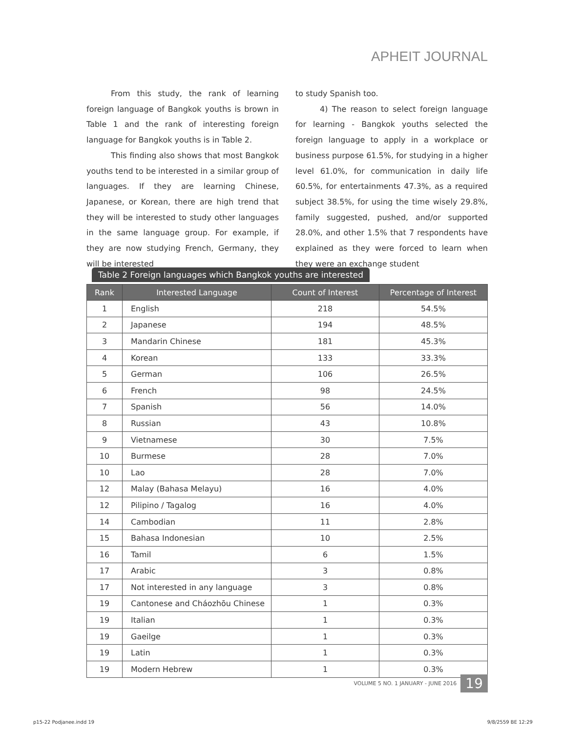APHEIT JOURNAL
From this study, the rank of learning foreign language of Bangkok youths is brown in Table 1 and the rank of interesting foreign language for Bangkok youths is in Table 2.
This finding also shows that most Bangkok youths tend to be interested in a similar group of languages. If they are learning Chinese, Japanese, or Korean, there are high trend that they will be interested to study other languages in the same language group. For example, if they are now studying French, Germany, they will be interested
to study Spanish too.
4) The reason to select foreign language for learning - Bangkok youths selected the foreign language to apply in a workplace or business purpose 61.5%, for studying in a higher level 61.0%, for communication in daily life 60.5%, for entertainments 47.3%, as a required subject 38.5%, for using the time wisely 29.8%, family suggested, pushed, and/or supported 28.0%, and other 1.5% that 7 respondents have explained as they were forced to learn when they were an exchange student
Table 2 Foreign languages which Bangkok youths are interested
| Rank | Interested Language | Count of Interest | Percentage of Interest |
| --- | --- | --- | --- |
| 1 | English | 218 | 54.5% |
| 2 | Japanese | 194 | 48.5% |
| 3 | Mandarin Chinese | 181 | 45.3% |
| 4 | Korean | 133 | 33.3% |
| 5 | German | 106 | 26.5% |
| 6 | French | 98 | 24.5% |
| 7 | Spanish | 56 | 14.0% |
| 8 | Russian | 43 | 10.8% |
| 9 | Vietnamese | 30 | 7.5% |
| 10 | Burmese | 28 | 7.0% |
| 10 | Lao | 28 | 7.0% |
| 12 | Malay (Bahasa Melayu) | 16 | 4.0% |
| 12 | Pilipino / Tagalog | 16 | 4.0% |
| 14 | Cambodian | 11 | 2.8% |
| 15 | Bahasa Indonesian | 10 | 2.5% |
| 16 | Tamil | 6 | 1.5% |
| 17 | Arabic | 3 | 0.8% |
| 17 | Not interested in any language | 3 | 0.8% |
| 19 | Cantonese and Cháozhōu Chinese | 1 | 0.3% |
| 19 | Italian | 1 | 0.3% |
| 19 | Gaeilge | 1 | 0.3% |
| 19 | Latin | 1 | 0.3% |
| 19 | Modern Hebrew | 1 | 0.3% |
VOLUME 5 NO. 1 JANUARY - JUNE 2016 19
p15-22 Podjanee.indd 19 9/8/2559 BE 12:29